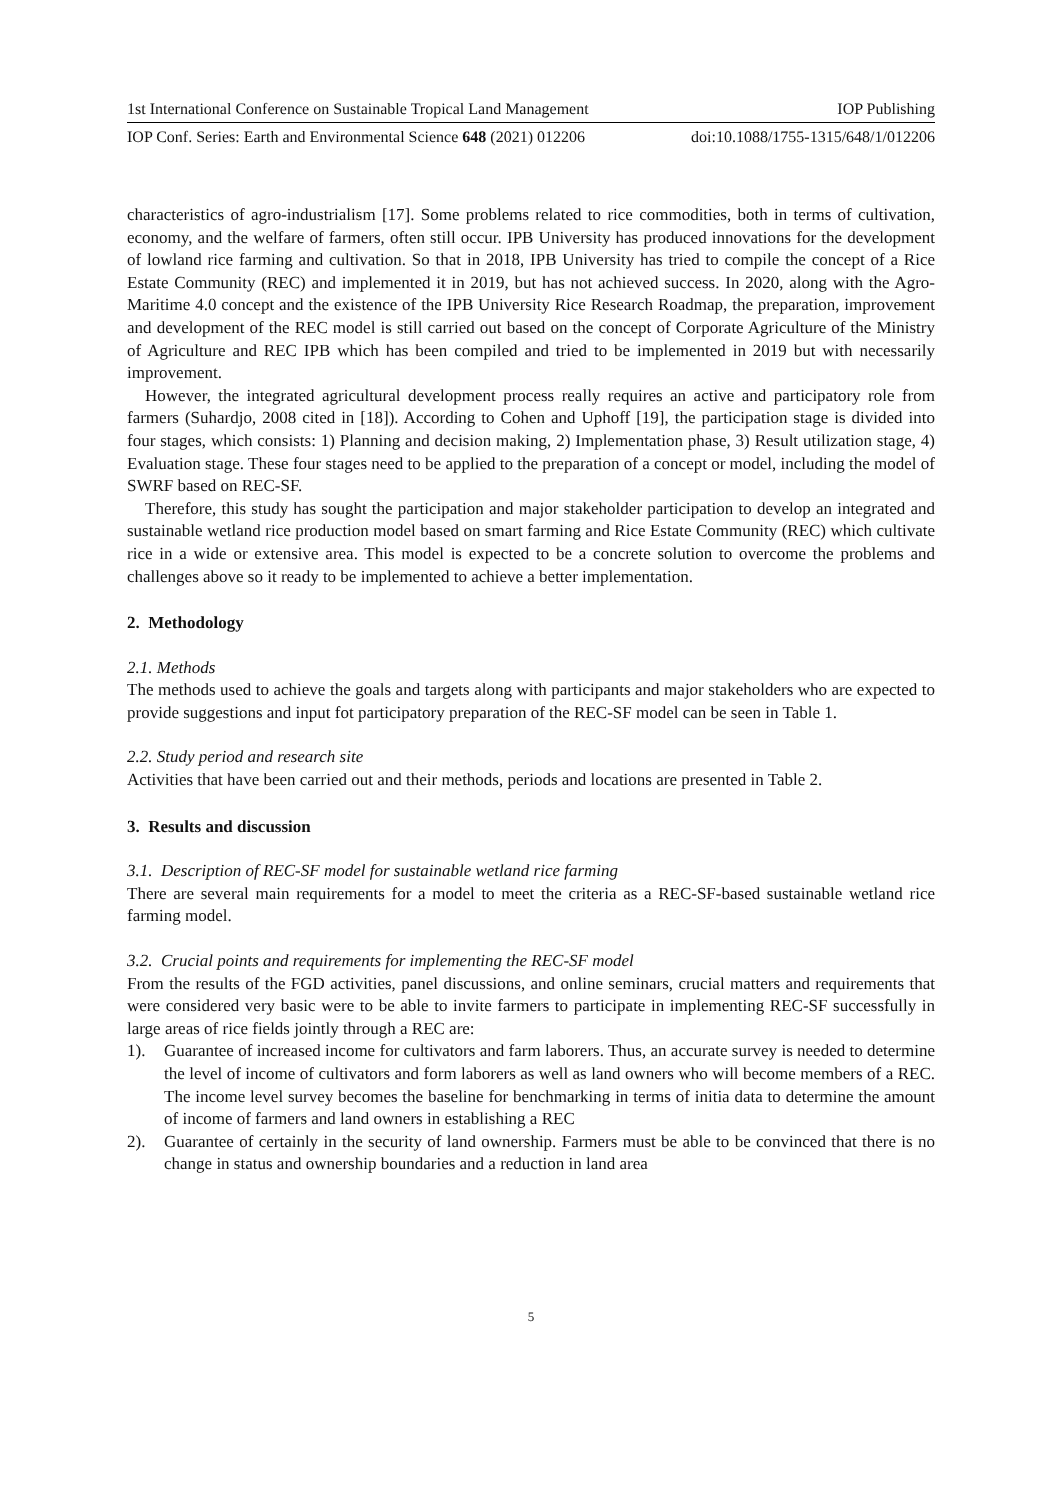1st International Conference on Sustainable Tropical Land Management IOP Publishing
IOP Conf. Series: Earth and Environmental Science 648 (2021) 012206 doi:10.1088/1755-1315/648/1/012206
characteristics of agro-industrialism [17]. Some problems related to rice commodities, both in terms of cultivation, economy, and the welfare of farmers, often still occur. IPB University has produced innovations for the development of lowland rice farming and cultivation. So that in 2018, IPB University has tried to compile the concept of a Rice Estate Community (REC) and implemented it in 2019, but has not achieved success. In 2020, along with the Agro-Maritime 4.0 concept and the existence of the IPB University Rice Research Roadmap, the preparation, improvement and development of the REC model is still carried out based on the concept of Corporate Agriculture of the Ministry of Agriculture and REC IPB which has been compiled and tried to be implemented in 2019 but with necessarily improvement.
However, the integrated agricultural development process really requires an active and participatory role from farmers (Suhardjo, 2008 cited in [18]). According to Cohen and Uphoff [19], the participation stage is divided into four stages, which consists: 1) Planning and decision making, 2) Implementation phase, 3) Result utilization stage, 4) Evaluation stage. These four stages need to be applied to the preparation of a concept or model, including the model of SWRF based on REC-SF.
Therefore, this study has sought the participation and major stakeholder participation to develop an integrated and sustainable wetland rice production model based on smart farming and Rice Estate Community (REC) which cultivate rice in a wide or extensive area. This model is expected to be a concrete solution to overcome the problems and challenges above so it ready to be implemented to achieve a better implementation.
2. Methodology
2.1. Methods
The methods used to achieve the goals and targets along with participants and major stakeholders who are expected to provide suggestions and input fot participatory preparation of the REC-SF model can be seen in Table 1.
2.2. Study period and research site
Activities that have been carried out and their methods, periods and locations are presented in Table 2.
3. Results and discussion
3.1. Description of REC-SF model for sustainable wetland rice farming
There are several main requirements for a model to meet the criteria as a REC-SF-based sustainable wetland rice farming model.
3.2. Crucial points and requirements for implementing the REC-SF model
From the results of the FGD activities, panel discussions, and online seminars, crucial matters and requirements that were considered very basic were to be able to invite farmers to participate in implementing REC-SF successfully in large areas of rice fields jointly through a REC are:
1). Guarantee of increased income for cultivators and farm laborers. Thus, an accurate survey is needed to determine the level of income of cultivators and form laborers as well as land owners who will become members of a REC. The income level survey becomes the baseline for benchmarking in terms of initia data to determine the amount of income of farmers and land owners in establishing a REC
2). Guarantee of certainly in the security of land ownership. Farmers must be able to be convinced that there is no change in status and ownership boundaries and a reduction in land area
5